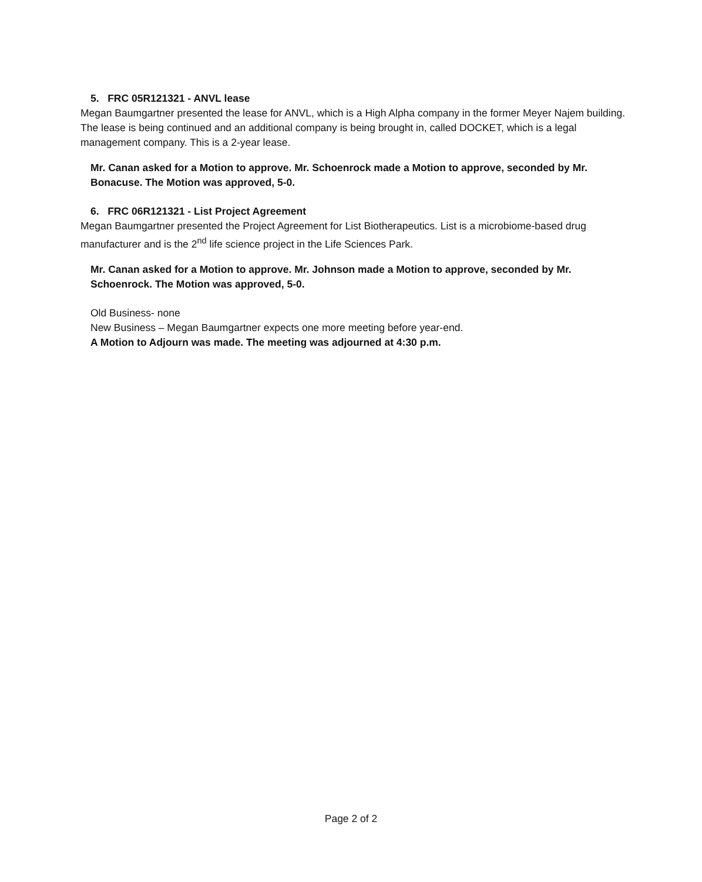5. FRC 05R121321 - ANVL lease
Megan Baumgartner presented the lease for ANVL, which is a High Alpha company in the former Meyer Najem building. The lease is being continued and an additional company is being brought in, called DOCKET, which is a legal management company. This is a 2-year lease.
Mr. Canan asked for a Motion to approve. Mr. Schoenrock made a Motion to approve, seconded by Mr. Bonacuse. The Motion was approved, 5-0.
6. FRC 06R121321 - List Project Agreement
Megan Baumgartner presented the Project Agreement for List Biotherapeutics. List is a microbiome-based drug manufacturer and is the 2<sup>nd</sup> life science project in the Life Sciences Park.
Mr. Canan asked for a Motion to approve. Mr. Johnson made a Motion to approve, seconded by Mr. Schoenrock. The Motion was approved, 5-0.
Old Business- none
New Business – Megan Baumgartner expects one more meeting before year-end.
A Motion to Adjourn was made. The meeting was adjourned at 4:30 p.m.
Page 2 of 2